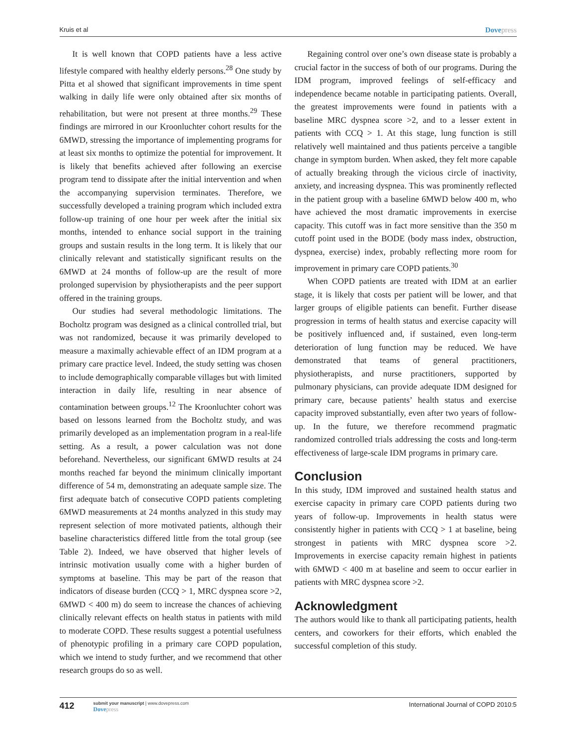Kruis et al Dovepress
It is well known that COPD patients have a less active lifestyle compared with healthy elderly persons.<sup>28</sup> One study by Pitta et al showed that significant improvements in time spent walking in daily life were only obtained after six months of rehabilitation, but were not present at three months.<sup>29</sup> These findings are mirrored in our Kroonluchter cohort results for the 6MWD, stressing the importance of implementing programs for at least six months to optimize the potential for improvement. It is likely that benefits achieved after following an exercise program tend to dissipate after the initial intervention and when the accompanying supervision terminates. Therefore, we successfully developed a training program which included extra follow-up training of one hour per week after the initial six months, intended to enhance social support in the training groups and sustain results in the long term. It is likely that our clinically relevant and statistically significant results on the 6MWD at 24 months of follow-up are the result of more prolonged supervision by physiotherapists and the peer support offered in the training groups.
Our studies had several methodologic limitations. The Bocholtz program was designed as a clinical controlled trial, but was not randomized, because it was primarily developed to measure a maximally achievable effect of an IDM program at a primary care practice level. Indeed, the study setting was chosen to include demographically comparable villages but with limited interaction in daily life, resulting in near absence of contamination between groups.<sup>12</sup> The Kroonluchter cohort was based on lessons learned from the Bocholtz study, and was primarily developed as an implementation program in a real-life setting. As a result, a power calculation was not done beforehand. Nevertheless, our significant 6MWD results at 24 months reached far beyond the minimum clinically important difference of 54 m, demonstrating an adequate sample size. The first adequate batch of consecutive COPD patients completing 6MWD measurements at 24 months analyzed in this study may represent selection of more motivated patients, although their baseline characteristics differed little from the total group (see Table 2). Indeed, we have observed that higher levels of intrinsic motivation usually come with a higher burden of symptoms at baseline. This may be part of the reason that indicators of disease burden (CCQ > 1, MRC dyspnea score >2, 6MWD < 400 m) do seem to increase the chances of achieving clinically relevant effects on health status in patients with mild to moderate COPD. These results suggest a potential usefulness of phenotypic profiling in a primary care COPD population, which we intend to study further, and we recommend that other research groups do so as well.
Regaining control over one’s own disease state is probably a crucial factor in the success of both of our programs. During the IDM program, improved feelings of self-efficacy and independence became notable in participating patients. Overall, the greatest improvements were found in patients with a baseline MRC dyspnea score >2, and to a lesser extent in patients with CCQ > 1. At this stage, lung function is still relatively well maintained and thus patients perceive a tangible change in symptom burden. When asked, they felt more capable of actually breaking through the vicious circle of inactivity, anxiety, and increasing dyspnea. This was prominently reflected in the patient group with a baseline 6MWD below 400 m, who have achieved the most dramatic improvements in exercise capacity. This cutoff was in fact more sensitive than the 350 m cutoff point used in the BODE (body mass index, obstruction, dyspnea, exercise) index, probably reflecting more room for improvement in primary care COPD patients.<sup>30</sup>
When COPD patients are treated with IDM at an earlier stage, it is likely that costs per patient will be lower, and that larger groups of eligible patients can benefit. Further disease progression in terms of health status and exercise capacity will be positively influenced and, if sustained, even long-term deterioration of lung function may be reduced. We have demonstrated that teams of general practitioners, physiotherapists, and nurse practitioners, supported by pulmonary physicians, can provide adequate IDM designed for primary care, because patients’ health status and exercise capacity improved substantially, even after two years of follow-up. In the future, we therefore recommend pragmatic randomized controlled trials addressing the costs and long-term effectiveness of large-scale IDM programs in primary care.
Conclusion
In this study, IDM improved and sustained health status and exercise capacity in primary care COPD patients during two years of follow-up. Improvements in health status were consistently higher in patients with CCQ > 1 at baseline, being strongest in patients with MRC dyspnea score >2. Improvements in exercise capacity remain highest in patients with 6MWD < 400 m at baseline and seem to occur earlier in patients with MRC dyspnea score >2.
Acknowledgment
The authors would like to thank all participating patients, health centers, and coworkers for their efforts, which enabled the successful completion of this study.
412
submit your manuscript | www.dovepress.com
Dovepress
International Journal of COPD 2010:5